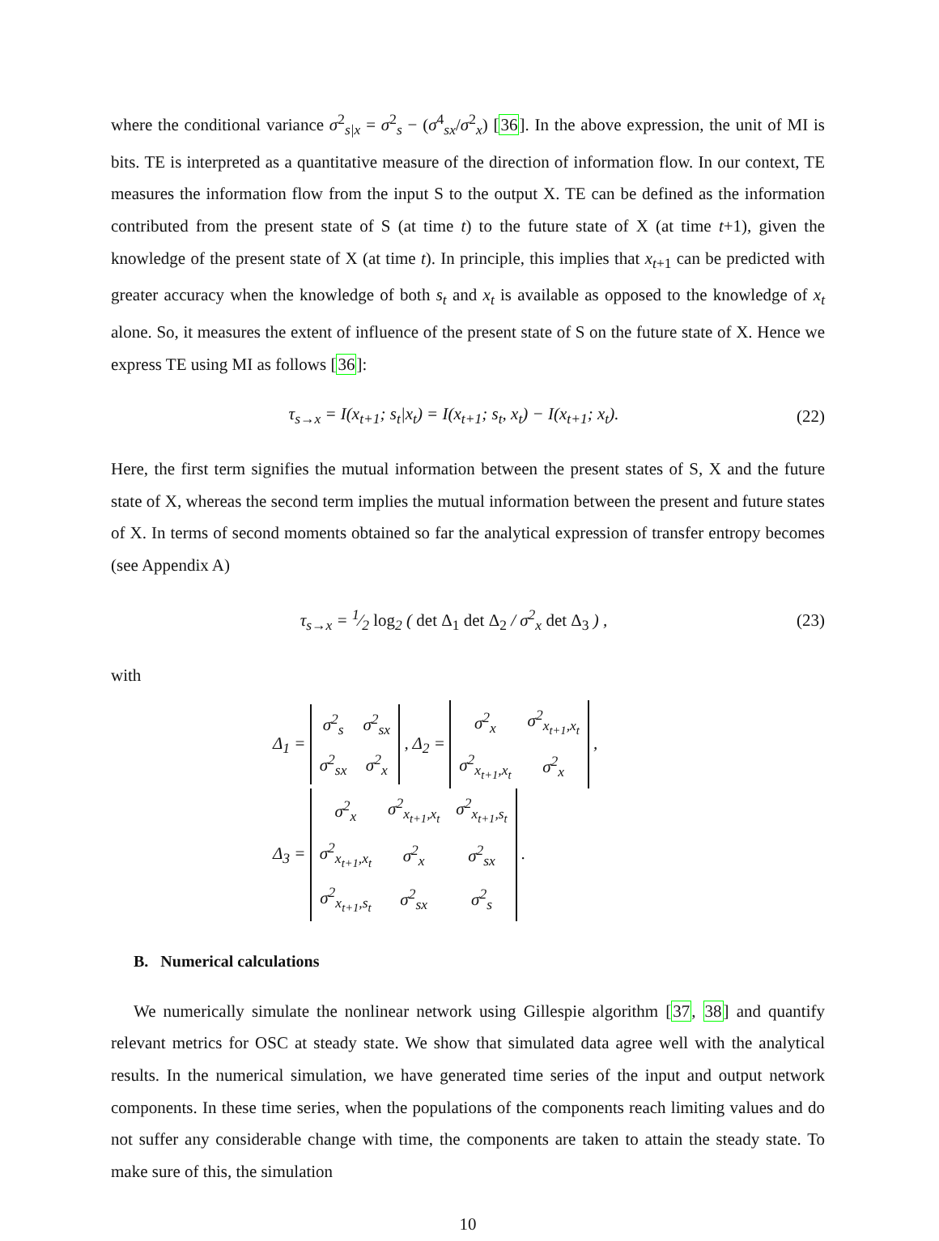where the conditional variance σ<sup>2</sup><sub>s|x</sub> = σ<sup>2</sup><sub>s</sub> − (σ<sup>4</sup><sub>sx</sub>/σ<sup>2</sup><sub>x</sub>) [36]. In the above expression, the unit of MI is bits. TE is interpreted as a quantitative measure of the direction of information flow. In our context, TE measures the information flow from the input S to the output X. TE can be defined as the information contributed from the present state of S (at time t) to the future state of X (at time t+1), given the knowledge of the present state of X (at time t). In principle, this implies that x<sub>t+1</sub> can be predicted with greater accuracy when the knowledge of both s<sub>t</sub> and x<sub>t</sub> is available as opposed to the knowledge of x<sub>t</sub> alone. So, it measures the extent of influence of the present state of S on the future state of X. Hence we express TE using MI as follows [36]:
τ<sub>s→x</sub> = I(x<sub>t+1</sub>; s<sub>t</sub>|x<sub>t</sub>) = I(x<sub>t+1</sub>; s<sub>t</sub>, x<sub>t</sub>) − I(x<sub>t+1</sub>; x<sub>t</sub>). (22)
Here, the first term signifies the mutual information between the present states of S, X and the future state of X, whereas the second term implies the mutual information between the present and future states of X. In terms of second moments obtained so far the analytical expression of transfer entropy becomes (see Appendix A)
τ<sub>s→x</sub> = 1⁄2 log<sub>2</sub> ( det Δ<sub>1</sub> det Δ<sub>2</sub> / σ<sup>2</sup><sub>x</sub> det Δ<sub>3</sub> ) , (23)
with
Δ<sub>1</sub> =
| σ<sup>2</sup><sub>s</sub> | σ<sup>2</sup><sub>sx</sub> |
| σ<sup>2</sup><sub>sx</sub> | σ<sup>2</sup><sub>x</sub> |
, Δ<sub>2</sub> =
| σ<sup>2</sup><sub>x</sub> | σ<sup>2</sup><sub>x<sub>t+1</sub>,x<sub>t</sub></sub> |
| σ<sup>2</sup><sub>x<sub>t+1</sub>,x<sub>t</sub></sub> | σ<sup>2</sup><sub>x</sub> |
,
Δ<sub>3</sub> =
| σ<sup>2</sup><sub>x</sub> | σ<sup>2</sup><sub>x<sub>t+1</sub>,x<sub>t</sub></sub> | σ<sup>2</sup><sub>x<sub>t+1</sub>,s<sub>t</sub></sub> |
| σ<sup>2</sup><sub>x<sub>t+1</sub>,x<sub>t</sub></sub> | σ<sup>2</sup><sub>x</sub> | σ<sup>2</sup><sub>sx</sub> |
| σ<sup>2</sup><sub>x<sub>t+1</sub>,s<sub>t</sub></sub> | σ<sup>2</sup><sub>sx</sub> | σ<sup>2</sup><sub>s</sub> |
.
B. Numerical calculations
We numerically simulate the nonlinear network using Gillespie algorithm [37, 38] and quantify relevant metrics for OSC at steady state. We show that simulated data agree well with the analytical results. In the numerical simulation, we have generated time series of the input and output network components. In these time series, when the populations of the components reach limiting values and do not suffer any considerable change with time, the components are taken to attain the steady state. To make sure of this, the simulation
10